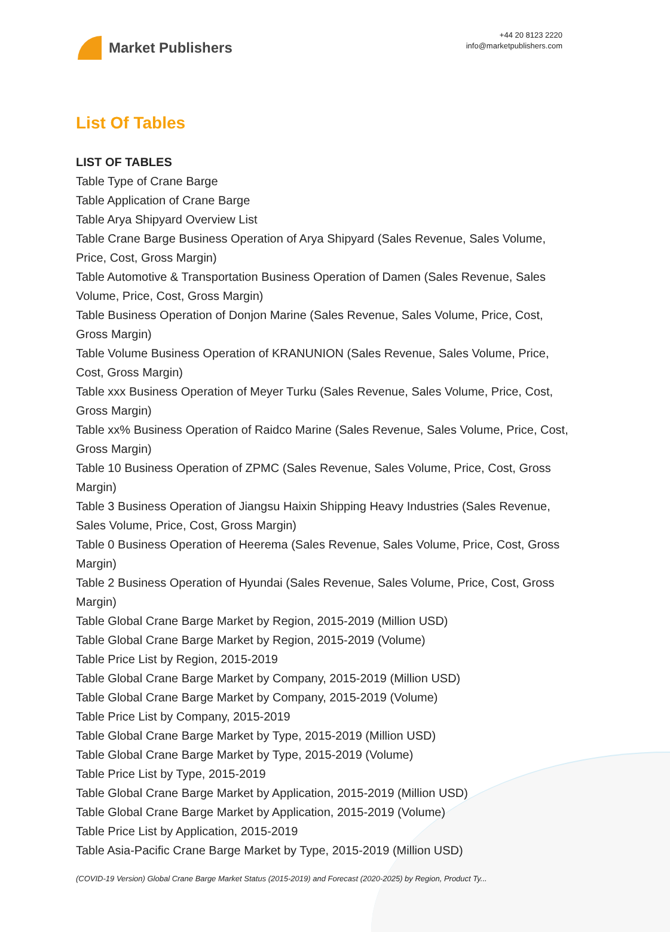Market Publishers
+44 20 8123 2220
info@marketpublishers.com
List Of Tables
LIST OF TABLES
Table Type of Crane Barge
Table Application of Crane Barge
Table Arya Shipyard Overview List
Table Crane Barge Business Operation of Arya Shipyard (Sales Revenue, Sales Volume, Price, Cost, Gross Margin)
Table Automotive & Transportation Business Operation of Damen (Sales Revenue, Sales Volume, Price, Cost, Gross Margin)
Table Business Operation of Donjon Marine (Sales Revenue, Sales Volume, Price, Cost, Gross Margin)
Table Volume Business Operation of KRANUNION (Sales Revenue, Sales Volume, Price, Cost, Gross Margin)
Table xxx Business Operation of Meyer Turku (Sales Revenue, Sales Volume, Price, Cost, Gross Margin)
Table xx% Business Operation of Raidco Marine (Sales Revenue, Sales Volume, Price, Cost, Gross Margin)
Table 10 Business Operation of ZPMC (Sales Revenue, Sales Volume, Price, Cost, Gross Margin)
Table 3 Business Operation of Jiangsu Haixin Shipping Heavy Industries (Sales Revenue, Sales Volume, Price, Cost, Gross Margin)
Table 0 Business Operation of Heerema (Sales Revenue, Sales Volume, Price, Cost, Gross Margin)
Table 2 Business Operation of Hyundai (Sales Revenue, Sales Volume, Price, Cost, Gross Margin)
Table Global Crane Barge Market by Region, 2015-2019 (Million USD)
Table Global Crane Barge Market by Region, 2015-2019 (Volume)
Table Price List by Region, 2015-2019
Table Global Crane Barge Market by Company, 2015-2019 (Million USD)
Table Global Crane Barge Market by Company, 2015-2019 (Volume)
Table Price List by Company, 2015-2019
Table Global Crane Barge Market by Type, 2015-2019 (Million USD)
Table Global Crane Barge Market by Type, 2015-2019 (Volume)
Table Price List by Type, 2015-2019
Table Global Crane Barge Market by Application, 2015-2019 (Million USD)
Table Global Crane Barge Market by Application, 2015-2019 (Volume)
Table Price List by Application, 2015-2019
Table Asia-Pacific Crane Barge Market by Type, 2015-2019 (Million USD)
(COVID-19 Version) Global Crane Barge Market Status (2015-2019) and Forecast (2020-2025) by Region, Product Ty...